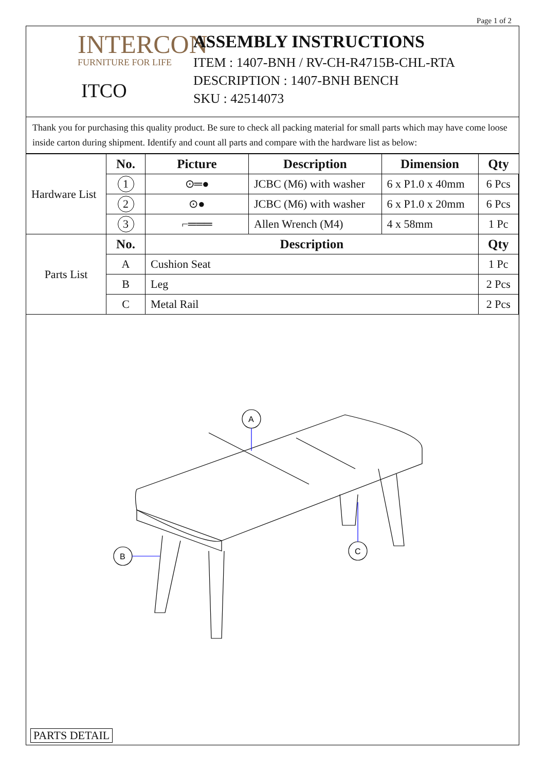Page 1 of 2
INTERCON
FURNITURE FOR LIFE
ITCO
ASSEMBLY INSTRUCTIONS
ITEM : 1407-BNH / RV-CH-R4715B-CHL-RTA
DESCRIPTION : 1407-BNH BENCH
SKU : 42514073
Thank you for purchasing this quality product. Be sure to check all packing material for small parts which may have come loose inside carton during shipment. Identify and count all parts and compare with the hardware list as below:
| Hardware List | No. | Picture | Description | Dimension | Qty |
| | 1 | ⊙═● | JCBC (M6) with washer | 6 x P1.0 x 40mm | 6 Pcs |
| | 2 | ⊙● | JCBC (M6) with washer | 6 x P1.0 x 20mm | 6 Pcs |
| | 3 | ⌐═══ | Allen Wrench (M4) | 4 x 58mm | 1 Pc |
| Parts List | No. | Description | | | Qty |
| | A | Cushion Seat | | | 1 Pc |
| | B | Leg | | | 2 Pcs |
| | C | Metal Rail | | | 2 Pcs |
A
B
C
PARTS DETAIL